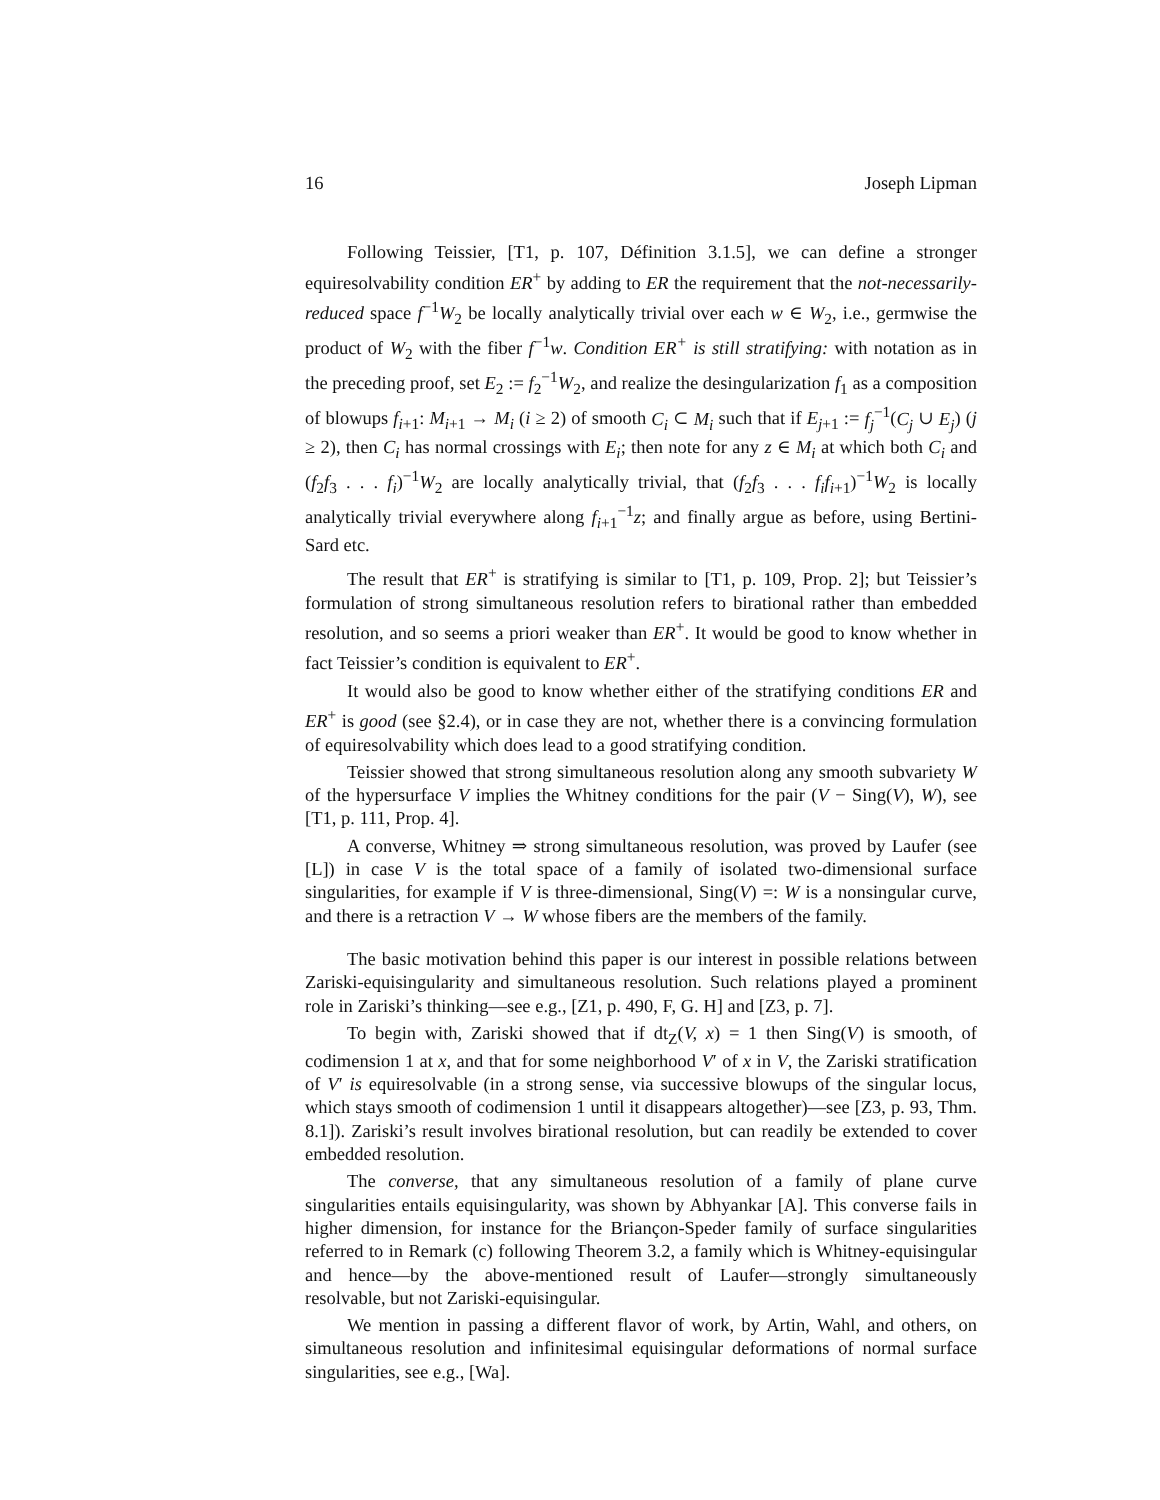16 Joseph Lipman
Following Teissier, [T1, p. 107, Définition 3.1.5], we can define a stronger equiresolvability condition ER<sup>+</sup> by adding to ER the requirement that the not-necessarily-reduced space f<sup>−1</sup>W<sub>2</sub> be locally analytically trivial over each w ∈ W<sub>2</sub>, i.e., germwise the product of W<sub>2</sub> with the fiber f<sup>−1</sup>w. Condition ER<sup>+</sup> is still stratifying: with notation as in the preceding proof, set E<sub>2</sub> := f<sub>2</sub><sup>−1</sup>W<sub>2</sub>, and realize the desingularization f<sub>1</sub> as a composition of blowups f<sub>i+1</sub>: M<sub>i+1</sub> → M<sub>i</sub> (i ≥ 2) of smooth C<sub>i</sub> ⊂ M<sub>i</sub> such that if E<sub>j+1</sub> := f<sub>j</sub><sup>−1</sup>(C<sub>j</sub> ∪ E<sub>j</sub>) (j ≥ 2), then C<sub>i</sub> has normal crossings with E<sub>i</sub>; then note for any z ∈ M<sub>i</sub> at which both C<sub>i</sub> and (f<sub>2</sub>f<sub>3</sub> . . . f<sub>i</sub>)<sup>−1</sup>W<sub>2</sub> are locally analytically trivial, that (f<sub>2</sub>f<sub>3</sub> . . . f<sub>i</sub>f<sub>i+1</sub>)<sup>−1</sup>W<sub>2</sub> is locally analytically trivial everywhere along f<sub>i+1</sub><sup>−1</sup>z; and finally argue as before, using Bertini-Sard etc.
The result that ER<sup>+</sup> is stratifying is similar to [T1, p. 109, Prop. 2]; but Teissier’s formulation of strong simultaneous resolution refers to birational rather than embedded resolution, and so seems a priori weaker than ER<sup>+</sup>. It would be good to know whether in fact Teissier’s condition is equivalent to ER<sup>+</sup>.
It would also be good to know whether either of the stratifying conditions ER and ER<sup>+</sup> is good (see §2.4), or in case they are not, whether there is a convincing formulation of equiresolvability which does lead to a good stratifying condition.
Teissier showed that strong simultaneous resolution along any smooth subvariety W of the hypersurface V implies the Whitney conditions for the pair (V − Sing(V), W), see [T1, p. 111, Prop. 4].
A converse, Whitney ⇒ strong simultaneous resolution, was proved by Laufer (see [L]) in case V is the total space of a family of isolated two-dimensional surface singularities, for example if V is three-dimensional, Sing(V) =: W is a nonsingular curve, and there is a retraction V → W whose fibers are the members of the family.
The basic motivation behind this paper is our interest in possible relations between Zariski-equisingularity and simultaneous resolution. Such relations played a prominent role in Zariski’s thinking—see e.g., [Z1, p. 490, F, G. H] and [Z3, p. 7].
To begin with, Zariski showed that if dt<sub>Z</sub>(V, x) = 1 then Sing(V) is smooth, of codimension 1 at x, and that for some neighborhood V′ of x in V, the Zariski stratification of V′ is equiresolvable (in a strong sense, via successive blowups of the singular locus, which stays smooth of codimension 1 until it disappears altogether)—see [Z3, p. 93, Thm. 8.1]). Zariski’s result involves birational resolution, but can readily be extended to cover embedded resolution.
The converse, that any simultaneous resolution of a family of plane curve singularities entails equisingularity, was shown by Abhyankar [A]. This converse fails in higher dimension, for instance for the Briançon-Speder family of surface singularities referred to in Remark (c) following Theorem 3.2, a family which is Whitney-equisingular and hence—by the above-mentioned result of Laufer—strongly simultaneously resolvable, but not Zariski-equisingular.
We mention in passing a different flavor of work, by Artin, Wahl, and others, on simultaneous resolution and infinitesimal equisingular deformations of normal surface singularities, see e.g., [Wa].